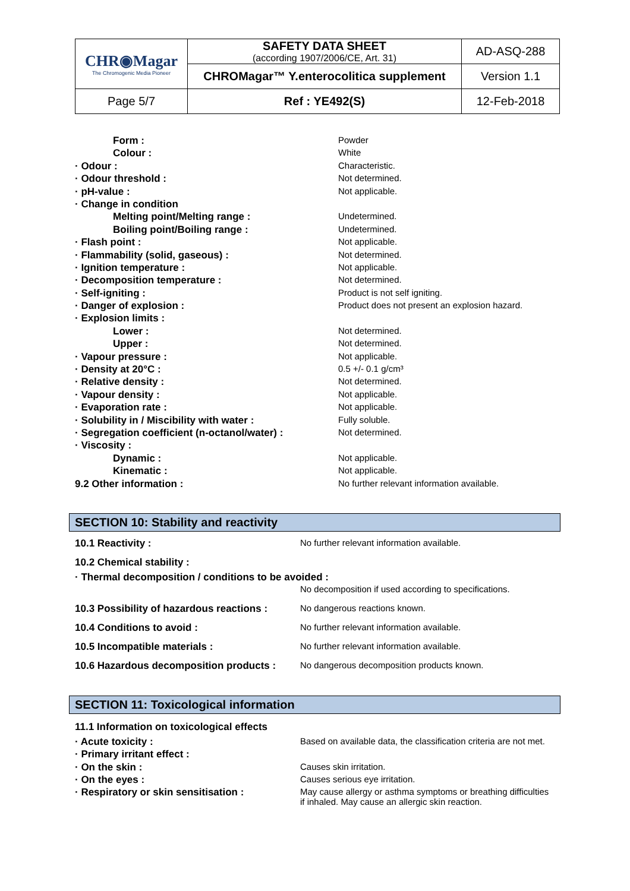| CHR◉Magar The Chromogenic Media Pioneer | SAFETY DATA SHEET (according 1907/2006/CE, Art. 31) | AD-ASQ-288 |
| | CHROMagar™ Y.enterocolitica supplement | Version 1.1 |
| Page 5/7 | Ref : YE492(S) | 12-Feb-2018 |
| Form : | Powder |
| Colour : | White |
| · Odour : | Characteristic. |
| · Odour threshold : | Not determined. |
| · pH-value : | Not applicable. |
| · Change in condition | |
| Melting point/Melting range : | Undetermined. |
| Boiling point/Boiling range : | Undetermined. |
| · Flash point : | Not applicable. |
| · Flammability (solid, gaseous) : | Not determined. |
| · Ignition temperature : | Not applicable. |
| · Decomposition temperature : | Not determined. |
| · Self-igniting : | Product is not self igniting. |
| · Danger of explosion : | Product does not present an explosion hazard. |
| · Explosion limits : | |
| Lower : | Not determined. |
| Upper : | Not determined. |
| · Vapour pressure : | Not applicable. |
| · Density at 20°C : | 0.5 +/- 0.1 g/cm³ |
| · Relative density : | Not determined. |
| · Vapour density : | Not applicable. |
| · Evaporation rate : | Not applicable. |
| · Solubility in / Miscibility with water : | Fully soluble. |
| · Segregation coefficient (n-octanol/water) : | Not determined. |
| · Viscosity : | |
| Dynamic : | Not applicable. |
| Kinematic : | Not applicable. |
| 9.2 Other information : | No further relevant information available. |
SECTION 10: Stability and reactivity
| 10.1 Reactivity : | No further relevant information available. |
| 10.2 Chemical stability : | |
| · Thermal decomposition / conditions to be avoided : | |
| | No decomposition if used according to specifications. |
| 10.3 Possibility of hazardous reactions : | No dangerous reactions known. |
| 10.4 Conditions to avoid : | No further relevant information available. |
| 10.5 Incompatible materials : | No further relevant information available. |
| 10.6 Hazardous decomposition products : | No dangerous decomposition products known. |
SECTION 11: Toxicological information
| 11.1 Information on toxicological effects | |
| · Acute toxicity : | Based on available data, the classification criteria are not met. |
| · Primary irritant effect : | |
| · On the skin : | Causes skin irritation. |
| · On the eyes : | Causes serious eye irritation. |
| · Respiratory or skin sensitisation : | May cause allergy or asthma symptoms or breathing difficulties if inhaled. May cause an allergic skin reaction. |